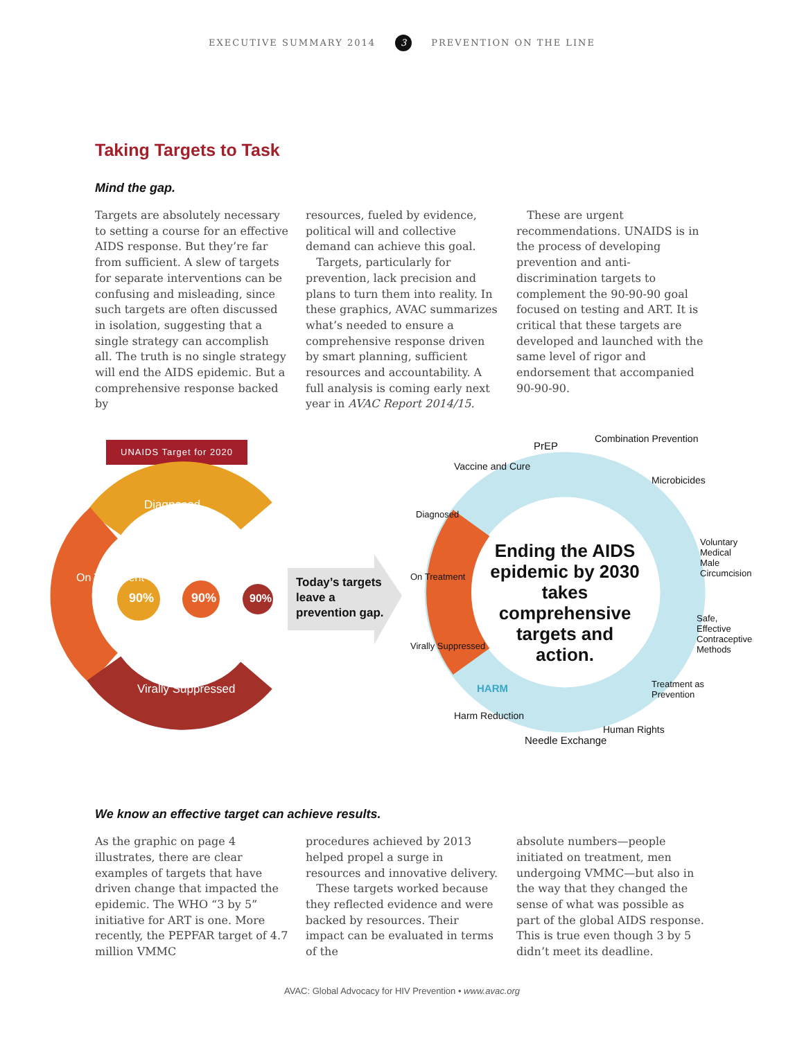EXECUTIVE SUMMARY 2014 3 PREVENTION ON THE LINE
Taking Targets to Task
Mind the gap.
Targets are absolutely necessary to setting a course for an effective AIDS response. But they’re far from sufficient. A slew of targets for separate interventions can be confusing and misleading, since such targets are often discussed in isolation, suggesting that a single strategy can accomplish all. The truth is no single strategy will end the AIDS epidemic. But a comprehensive response backed by
resources, fueled by evidence, political will and collective demand can achieve this goal.
Targets, particularly for prevention, lack precision and plans to turn them into reality. In these graphics, AVAC summarizes what’s needed to ensure a comprehensive response driven by smart planning, sufficient resources and accountability. A full analysis is coming early next year in AVAC Report 2014/15.
These are urgent recommendations. UNAIDS is in the process of developing prevention and anti-discrimination targets to complement the 90-90-90 goal focused on testing and ART. It is critical that these targets are developed and launched with the same level of rigor and endorsement that accompanied 90-90-90.
UNAIDS Target for 2020
Diagnosed
On Treatment
Virally Suppressed
90% 90% 90%
Today’s targets
leave a
prevention gap.
Ending the AIDS epidemic by 2030 takes comprehensive targets and action.
PrEP
Combination Prevention
Vaccine and Cure
Microbicides
Voluntary Medical Male Circumcision
Safe, Effective Contraceptive Methods
Treatment as Prevention
Human Rights
Needle Exchange
Harm Reduction
HARM
Diagnosed
On Treatment
Virally Suppressed
We know an effective target can achieve results.
As the graphic on page 4 illustrates, there are clear examples of targets that have driven change that impacted the epidemic. The WHO “3 by 5” initiative for ART is one. More recently, the PEPFAR target of 4.7 million VMMC
procedures achieved by 2013 helped propel a surge in resources and innovative delivery.
These targets worked because they reflected evidence and were backed by resources. Their impact can be evaluated in terms of the
absolute numbers—people initiated on treatment, men undergoing VMMC—but also in the way that they changed the sense of what was possible as part of the global AIDS response. This is true even though 3 by 5 didn’t meet its deadline.
AVAC: Global Advocacy for HIV Prevention • www.avac.org